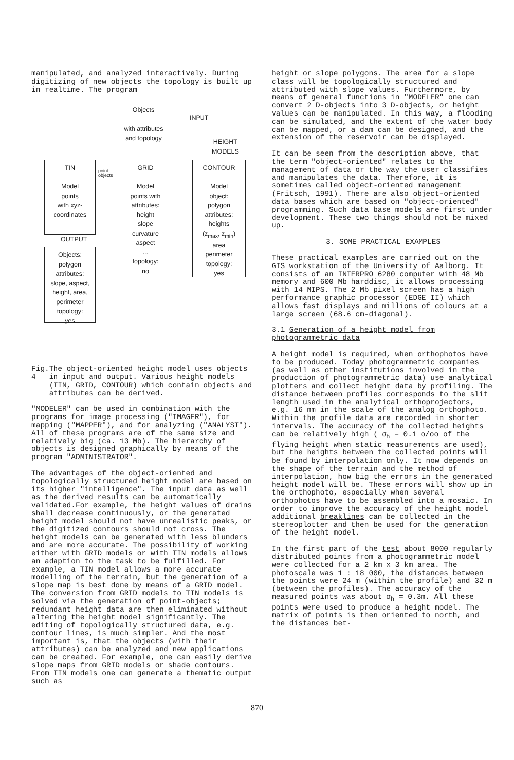manipulated, and analyzed interactively. During digitizing of new objects the topology is built up in realtime. The program
Objects
with attributes
and topology
INPUT
HEIGHT
MODELS
TIN
Model
points
with xyz-
coordinates
point
objects
GRID
Model
points with
attributes:
height
slope
curvature
aspect
...
topology:
no
CONTOUR
Model
object:
polygon
attributes:
heights
(z<sub>max</sub>, z<sub>min</sub>)
area
perimeter
topology:
yes
OUTPUT
Objects:
polygon
attributes:
slope, aspect,
height, area,
perimeter
topology:
yes
Fig. 4 The object-oriented height model uses objects in input and output. Various height models (TIN, GRID, CONTOUR) which contain objects and attributes can be derived.
"MODELER" can be used in combination with the programs for image processing ("IMAGER"), for mapping ("MAPPER"), and for analyzing ("ANALYST"). All of these programs are of the same size and relatively big (ca. 13 Mb). The hierarchy of objects is designed graphically by means of the program "ADMINISTRATOR".
The advantages of the object-oriented and topologically structured height model are based on its higher "intelligence". The input data as well as the derived results can be automatically validated.For example, the height values of drains shall decrease continuously, or the generated height model should not have unrealistic peaks, or the digitized contours should not cross. The height models can be generated with less blunders and are more accurate. The possibility of working either with GRID models or with TIN models allows an adaption to the task to be fulfilled. For example, a TIN model allows a more accurate modelling of the terrain, but the generation of a slope map is best done by means of a GRID model. The conversion from GRID models to TIN models is solved via the generation of point-objects; redundant height data are then eliminated without altering the height model significantly. The editing of topologically structured data, e.g. contour lines, is much simpler. And the most important is, that the objects (with their attributes) can be analyzed and new applications can be created. For example, one can easily derive slope maps from GRID models or shade contours. From TIN models one can generate a thematic output such as
height or slope polygons. The area for a slope class will be topologically structured and attributed with slope values. Furthermore, by means of general functions in "MODELER" one can convert 2 D-objects into 3 D-objects, or height values can be manipulated. In this way, a flooding can be simulated, and the extent of the water body can be mapped, or a dam can be designed, and the extension of the reservoir can be displayed.
It can be seen from the description above, that the term "object-oriented" relates to the management of data or the way the user classifies and manipulates the data. Therefore, it is sometimes called object-oriented management (Fritsch, 1991). There are also object-oriented data bases which are based on "object-oriented" programming. Such data base models are first under development. These two things should not be mixed up.
3. SOME PRACTICAL EXAMPLES
These practical examples are carried out on the GIS workstation of the University of Aalborg. It consists of an INTERPRO 6280 computer with 48 Mb memory and 600 Mb harddisc, it allows processing with 14 MIPS. The 2 Mb pixel screen has a high performance graphic processor (EDGE II) which allows fast displays and millions of colours at a large screen (68.6 cm-diagonal).
3.1 Generation of a height model from photogrammetric data
A height model is required, when orthophotos have to be produced. Today photogrammetric companies (as well as other institutions involved in the production of photogrammetric data) use analytical plotters and collect height data by profiling. The distance between profiles corresponds to the slit length used in the analytical orthoprojectors, e.g. 16 mm in the scale of the analog orthophoto. Within the profile data are recorded in shorter intervals. The accuracy of the collected heights can be relatively high ( σ<sub>h</sub> = 0.1 o/oo of the flying height when static measurements are used), but the heights between the collected points will be found by interpolation only. It now depends on the shape of the terrain and the method of interpolation, how big the errors in the generated height model will be. These errors will show up in the orthophoto, especially when several orthophotos have to be assembled into a mosaic. In order to improve the accuracy of the height model additional breaklines can be collected in the stereoplotter and then be used for the generation of the height model.
In the first part of the test about 8000 regularly distributed points from a photogrammetric model were collected for a 2 km x 3 km area. The photoscale was 1 : 18 000, the distances between the points were 24 m (within the profile) and 32 m (between the profiles). The accuracy of the measured points was about σ<sub>h</sub> = 0.3m. All these points were used to produce a height model. The matrix of points is then oriented to north, and the distances bet-
870